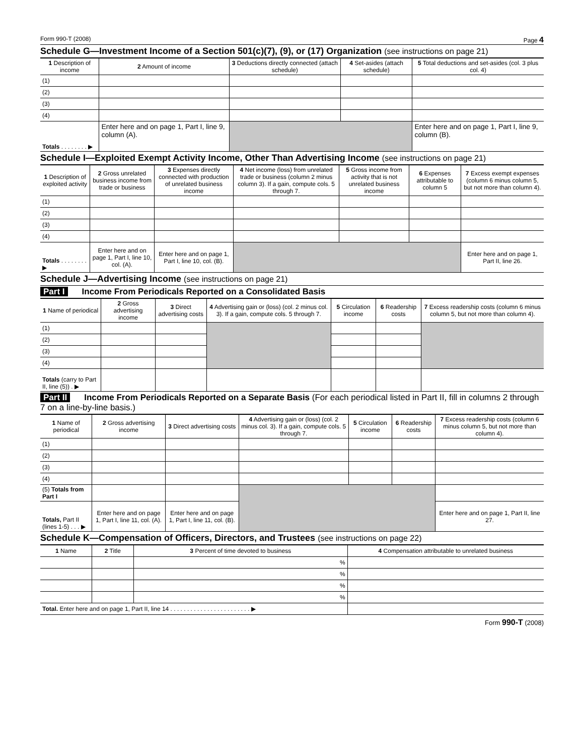Form 990-T (2008) Page 4
Schedule G—Investment Income of a Section 501(c)(7), (9), or (17) Organization (see instructions on page 21)
| 1 Description of income | 2 Amount of income | 3 Deductions directly connected (attach schedule) | 4 Set-asides (attach schedule) | 5 Total deductions and set-asides (col. 3 plus col. 4) |
| --- | --- | --- | --- | --- |
| (1) | | | | |
| (2) | | | | |
| (3) | | | | |
| (4) | | | | |
| Totals . . . . . . . . ▶ | Enter here and on page 1, Part I, line 9, column (A). | | | Enter here and on page 1, Part I, line 9, column (B). |
Schedule I—Exploited Exempt Activity Income, Other Than Advertising Income (see instructions on page 21)
| 1 Description of exploited activity | 2 Gross unrelated business income from trade or business | 3 Expenses directly connected with production of unrelated business income | 4 Net income (loss) from unrelated trade or business (column 2 minus column 3). If a gain, compute cols. 5 through 7. | 5 Gross income from activity that is not unrelated business income | 6 Expenses attributable to column 5 | 7 Excess exempt expenses (column 6 minus column 5, but not more than column 4). |
| --- | --- | --- | --- | --- | --- | --- |
| (1) | | | | | | |
| (2) | | | | | | |
| (3) | | | | | | |
| (4) | | | | | | |
| Totals . . . . . . . . ▶ | Enter here and on page 1, Part I, line 10, col. (A). | Enter here and on page 1, Part I, line 10, col. (B). | | | | Enter here and on page 1, Part II, line 26. |
Schedule J—Advertising Income (see instructions on page 21)
Part I Income From Periodicals Reported on a Consolidated Basis
| 1 Name of periodical | 2 Gross advertising income | 3 Direct advertising costs | 4 Advertising gain or (loss) (col. 2 minus col. 3). If a gain, compute cols. 5 through 7. | 5 Circulation income | 6 Readership costs | 7 Excess readership costs (column 6 minus column 5, but not more than column 4). |
| --- | --- | --- | --- | --- | --- | --- |
| (1) | | | | | | |
| (2) | | | | | | |
| (3) | | | | | | |
| (4) | | | | | | |
| Totals (carry to Part II, line (5)) . ▶ | | | | | | |
Part II Income From Periodicals Reported on a Separate Basis (For each periodical listed in Part II, fill in columns 2 through 7 on a line-by-line basis.)
| 1 Name of periodical | 2 Gross advertising income | 3 Direct advertising costs | 4 Advertising gain or (loss) (col. 2 minus col. 3). If a gain, compute cols. 5 through 7. | 5 Circulation income | 6 Readership costs | 7 Excess readership costs (column 6 minus column 5, but not more than column 4). |
| --- | --- | --- | --- | --- | --- | --- |
| (1) | | | | | | |
| (2) | | | | | | |
| (3) | | | | | | |
| (4) | | | | | | |
| (5) Totals from Part I | | | | | | |
| Totals, Part II (lines 1-5) . . . ▶ | Enter here and on page 1, Part I, line 11, col. (A). | Enter here and on page 1, Part I, line 11, col. (B). | | | | Enter here and on page 1, Part II, line 27. |
Schedule K—Compensation of Officers, Directors, and Trustees (see instructions on page 22)
| 1 Name | 2 Title | 3 Percent of time devoted to business | 4 Compensation attributable to unrelated business |
| --- | --- | --- | --- |
| | | % | |
| | | % | |
| | | % | |
| | | % | |
| Total. Enter here and on page 1, Part II, line 14 . . . . . . . . . . . . . . . . . . . . . . . . ▶ | | | |
Form 990-T (2008)